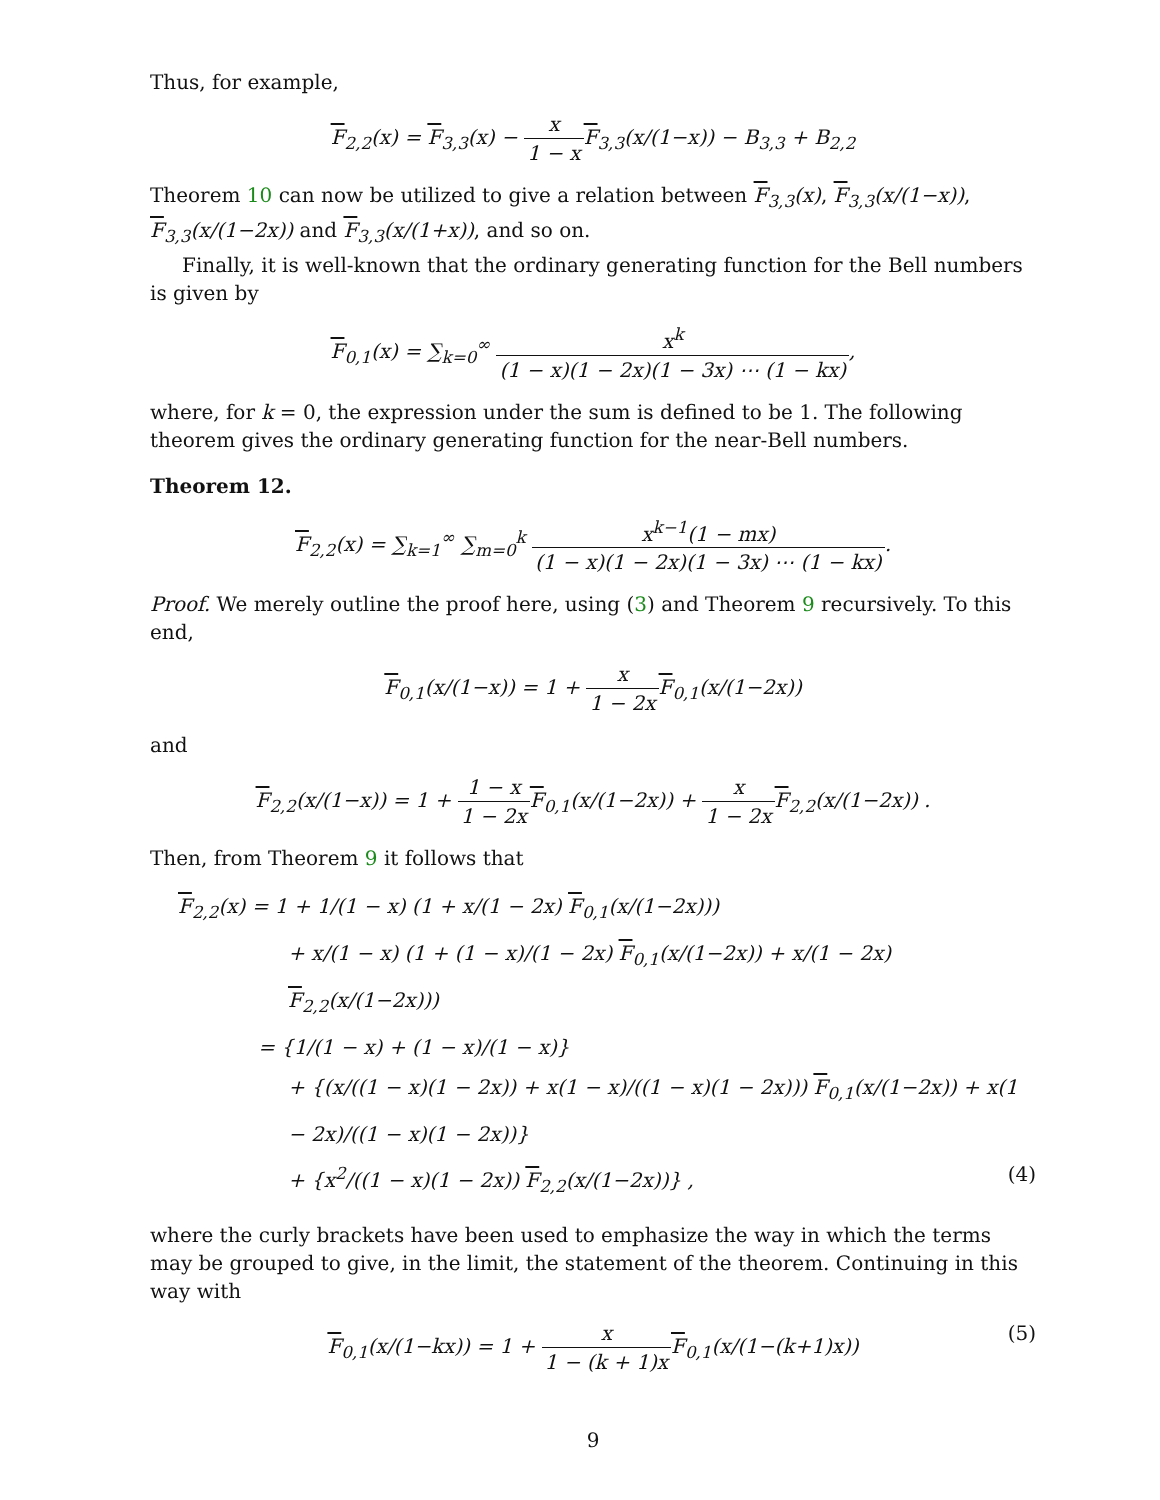Thus, for example,
F<sub>2,2</sub>(x) = F<sub>3,3</sub>(x) − x 1 − x F<sub>3,3</sub>(x/(1−x)) − B<sub>3,3</sub> + B<sub>2,2</sub>
Theorem 10 can now be utilized to give a relation between F<sub>3,3</sub>(x), F<sub>3,3</sub>(x/(1−x)), F<sub>3,3</sub>(x/(1−2x)) and F<sub>3,3</sub>(x/(1+x)), and so on.
Finally, it is well-known that the ordinary generating function for the Bell numbers is given by
F<sub>0,1</sub>(x) = ∑<sub>k=0</sub><sup>∞</sup> x<sup>k</sup> (1 − x)(1 − 2x)(1 − 3x) ⋯ (1 − kx),
where, for k = 0, the expression under the sum is defined to be 1. The following theorem gives the ordinary generating function for the near-Bell numbers.
Theorem 12.
F<sub>2,2</sub>(x) = ∑<sub>k=1</sub><sup>∞</sup> ∑<sub>m=0</sub><sup>k</sup> x<sup>k−1</sup>(1 − mx) (1 − x)(1 − 2x)(1 − 3x) ⋯ (1 − kx).
Proof. We merely outline the proof here, using (3) and Theorem 9 recursively. To this end,
F<sub>0,1</sub>(x/(1−x)) = 1 + x 1 − 2x F<sub>0,1</sub>(x/(1−2x))
and
F<sub>2,2</sub>(x/(1−x)) = 1 + 1 − x 1 − 2x F<sub>0,1</sub>(x/(1−2x)) + x 1 − 2x F<sub>2,2</sub>(x/(1−2x)) .
Then, from Theorem 9 it follows that
F<sub>2,2</sub>(x) = 1 + 1/(1 − x) (1 + x/(1 − 2x) F<sub>0,1</sub>(x/(1−2x)))
+ x/(1 − x) (1 + (1 − x)/(1 − 2x) F<sub>0,1</sub>(x/(1−2x)) + x/(1 − 2x) F<sub>2,2</sub>(x/(1−2x)))
= {1/(1 − x) + (1 − x)/(1 − x)}
+ {(x/((1 − x)(1 − 2x)) + x(1 − x)/((1 − x)(1 − 2x))) F<sub>0,1</sub>(x/(1−2x)) + x(1 − 2x)/((1 − x)(1 − 2x))}
+ {x<sup>2</sup>/((1 − x)(1 − 2x)) F<sub>2,2</sub>(x/(1−2x))} , (4)
where the curly brackets have been used to emphasize the way in which the terms may be grouped to give, in the limit, the statement of the theorem. Continuing in this way with
F<sub>0,1</sub>(x/(1−kx)) = 1 + x 1 − (k + 1)x F<sub>0,1</sub>(x/(1−(k+1)x)) (5)
9